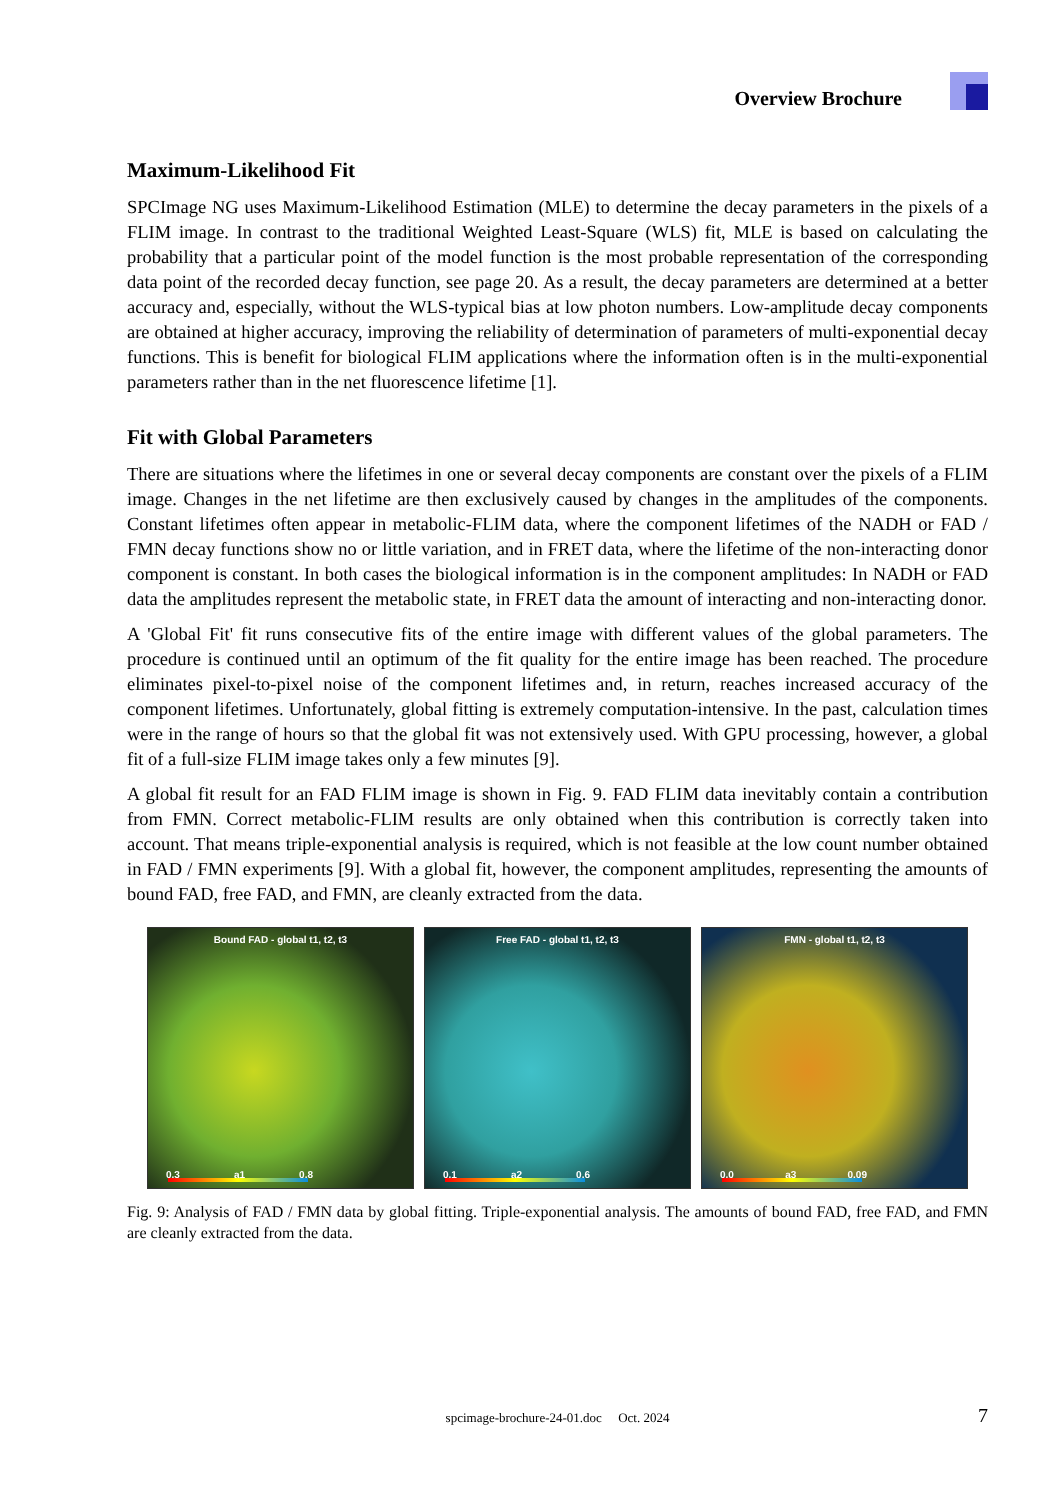Overview Brochure
Maximum-Likelihood Fit
SPCImage NG uses Maximum-Likelihood Estimation (MLE) to determine the decay parameters in the pixels of a FLIM image. In contrast to the traditional Weighted Least-Square (WLS) fit, MLE is based on calculating the probability that a particular point of the model function is the most probable representation of the corresponding data point of the recorded decay function, see page 20. As a result, the decay parameters are determined at a better accuracy and, especially, without the WLS-typical bias at low photon numbers. Low-amplitude decay components are obtained at higher accuracy, improving the reliability of determination of parameters of multi-exponential decay functions. This is benefit for biological FLIM applications where the information often is in the multi-exponential parameters rather than in the net fluorescence lifetime [1].
Fit with Global Parameters
There are situations where the lifetimes in one or several decay components are constant over the pixels of a FLIM image. Changes in the net lifetime are then exclusively caused by changes in the amplitudes of the components. Constant lifetimes often appear in metabolic-FLIM data, where the component lifetimes of the NADH or FAD / FMN decay functions show no or little variation, and in FRET data, where the lifetime of the non-interacting donor component is constant. In both cases the biological information is in the component amplitudes: In NADH or FAD data the amplitudes represent the metabolic state, in FRET data the amount of interacting and non-interacting donor.
A 'Global Fit' fit runs consecutive fits of the entire image with different values of the global parameters. The procedure is continued until an optimum of the fit quality for the entire image has been reached. The procedure eliminates pixel-to-pixel noise of the component lifetimes and, in return, reaches increased accuracy of the component lifetimes. Unfortunately, global fitting is extremely computation-intensive. In the past, calculation times were in the range of hours so that the global fit was not extensively used. With GPU processing, however, a global fit of a full-size FLIM image takes only a few minutes [9].
A global fit result for an FAD FLIM image is shown in Fig. 9. FAD FLIM data inevitably contain a contribution from FMN. Correct metabolic-FLIM results are only obtained when this contribution is correctly taken into account. That means triple-exponential analysis is required, which is not feasible at the low count number obtained in FAD / FMN experiments [9]. With a global fit, however, the component amplitudes, representing the amounts of bound FAD, free FAD, and FMN, are cleanly extracted from the data.
Bound FAD - global t1, t2, t3
0.3 a1 0.8
Free FAD - global t1, t2, t3
0.1 a2 0.6
FMN - global t1, t2, t3
0.0 a3 0.09
Fig. 9: Analysis of FAD / FMN data by global fitting. Triple-exponential analysis. The amounts of bound FAD, free FAD, and FMN are cleanly extracted from the data.
spcimage-brochure-24-01.doc Oct. 2024 7